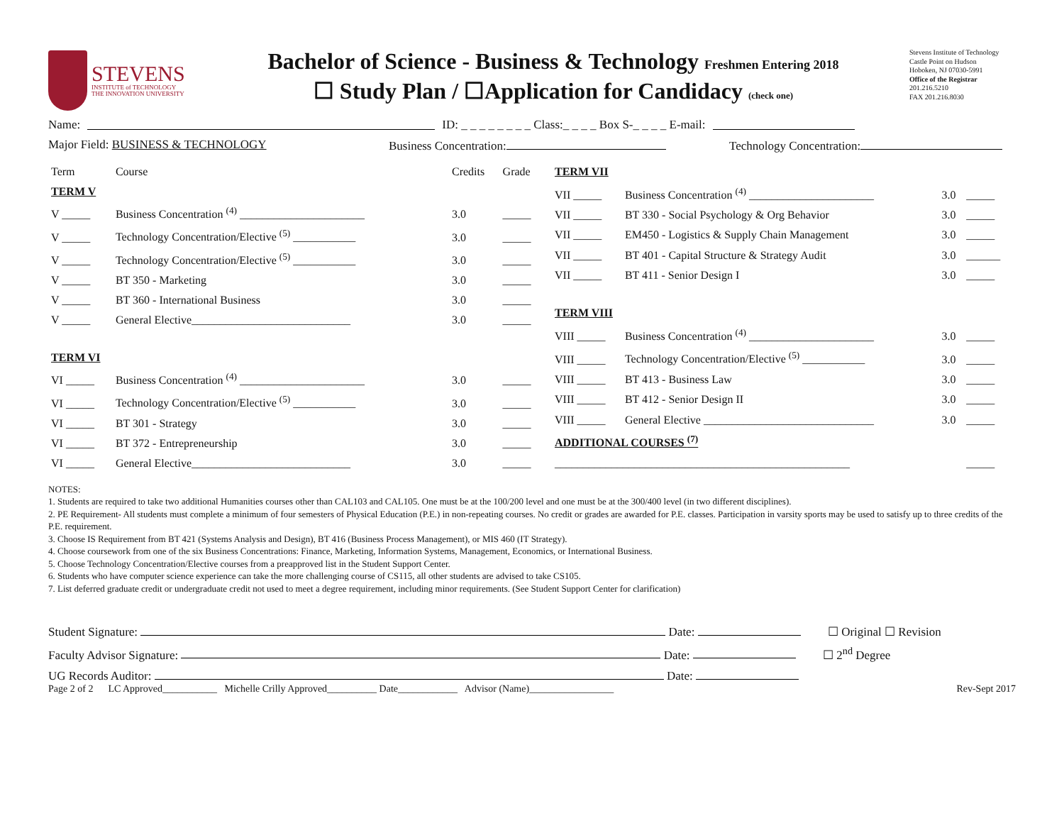STEVENS
INSTITUTE of TECHNOLOGY
THE INNOVATION UNIVERSITY
Bachelor of Science - Business & Technology Freshmen Entering 2018
☐ Study Plan / ☐Application for Candidacy (check one)
Stevens Institute of Technology
Castle Point on Hudson
Hoboken, NJ 07030-5991
Office of the Registrar
201.216.5210
FAX 201.216.8030
Name: ID: _ _ _ _ _ _ _ _ Class:_ _ _ _ Box S-_ _ _ _ E-mail:
Major Field: BUSINESS & TECHNOLOGY Business Concentration: Technology Concentration:
| Term | Course | Credits | Grade |
| TERM V | | | |
| V _____ | Business Concentration <sup>(4)</sup> ______________________ | 3.0 | _____ |
| V _____ | Technology Concentration/Elective <sup>(5)</sup> ___________ | 3.0 | _____ |
| V _____ | Technology Concentration/Elective <sup>(5)</sup> ___________ | 3.0 | _____ |
| V _____ | BT 350 - Marketing | 3.0 | _____ |
| V _____ | BT 360 - International Business | 3.0 | _____ |
| V _____ | General Elective____________________________ | 3.0 | _____ |
| TERM VI | | | |
| VI _____ | Business Concentration <sup>(4)</sup> ______________________ | 3.0 | _____ |
| VI _____ | Technology Concentration/Elective <sup>(5)</sup> ___________ | 3.0 | _____ |
| VI _____ | BT 301 - Strategy | 3.0 | _____ |
| VI _____ | BT 372 - Entrepreneurship | 3.0 | _____ |
| VI _____ | General Elective____________________________ | 3.0 | _____ |
| TERM VII | | | |
| VII _____ | Business Concentration <sup>(4)</sup> ______________________ | 3.0 | _____ |
| VII _____ | BT 330 - Social Psychology & Org Behavior | 3.0 | _____ |
| VII _____ | EM450 - Logistics & Supply Chain Management | 3.0 | _____ |
| VII _____ | BT 401 - Capital Structure & Strategy Audit | 3.0 | ______ |
| VII _____ | BT 411 - Senior Design I | 3.0 | _____ |
| TERM VIII | | | |
| VIII _____ | Business Concentration <sup>(4)</sup> ______________________ | 3.0 | _____ |
| VIII _____ | Technology Concentration/Elective <sup>(5)</sup> ___________ | 3.0 | _____ |
| VIII _____ | BT 413 - Business Law | 3.0 | _____ |
| VIII _____ | BT 412 - Senior Design II | 3.0 | _____ |
| VIII _____ | General Elective ______________________________ | 3.0 | _____ |
| ADDITIONAL COURSES <sup>(7)</sup> | | | |
| ____________________________________________________ | | | _____ |
NOTES:
1. Students are required to take two additional Humanities courses other than CAL103 and CAL105. One must be at the 100/200 level and one must be at the 300/400 level (in two different disciplines).
2. PE Requirement- All students must complete a minimum of four semesters of Physical Education (P.E.) in non-repeating courses. No credit or grades are awarded for P.E. classes. Participation in varsity sports may be used to satisfy up to three credits of the P.E. requirement.
3. Choose IS Requirement from BT 421 (Systems Analysis and Design), BT 416 (Business Process Management), or MIS 460 (IT Strategy).
4. Choose coursework from one of the six Business Concentrations: Finance, Marketing, Information Systems, Management, Economics, or International Business.
5. Choose Technology Concentration/Elective courses from a preapproved list in the Student Support Center.
6. Students who have computer science experience can take the more challenging course of CS115, all other students are advised to take CS105.
7. List deferred graduate credit or undergraduate credit not used to meet a degree requirement, including minor requirements. (See Student Support Center for clarification)
Student Signature: Date: ☐ Original ☐ Revision
Faculty Advisor Signature: Date: ☐ 2<sup>nd</sup> Degree
UG Records Auditor: Date:
Page 2 of 2 LC Approved___________ Michelle Crilly Approved__________ Date____________ Advisor (Name)_________________ Rev-Sept 2017